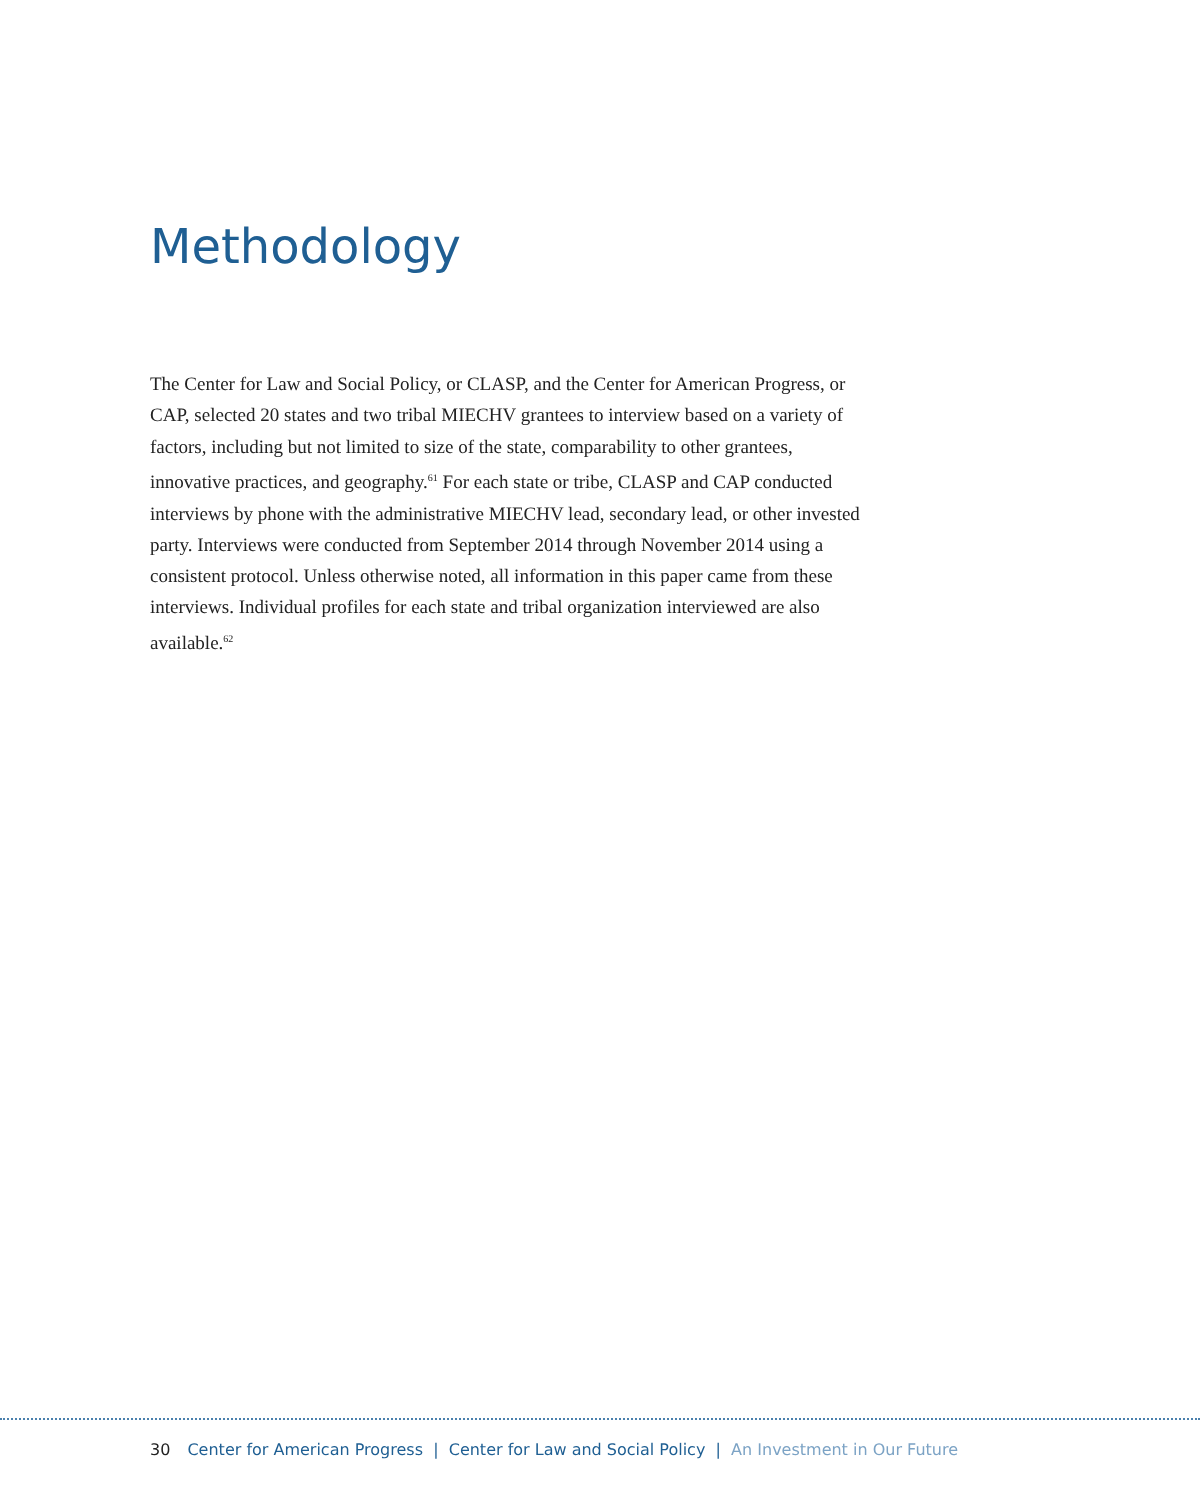Methodology
The Center for Law and Social Policy, or CLASP, and the Center for American Progress, or CAP, selected 20 states and two tribal MIECHV grantees to interview based on a variety of factors, including but not limited to size of the state, comparability to other grantees, innovative practices, and geography.<sup>61</sup> For each state or tribe, CLASP and CAP conducted interviews by phone with the administrative MIECHV lead, secondary lead, or other invested party. Interviews were conducted from September 2014 through November 2014 using a consistent protocol. Unless otherwise noted, all information in this paper came from these interviews. Individual profiles for each state and tribal organization interviewed are also available.<sup>62</sup>
30 Center for American Progress | Center for Law and Social Policy | An Investment in Our Future